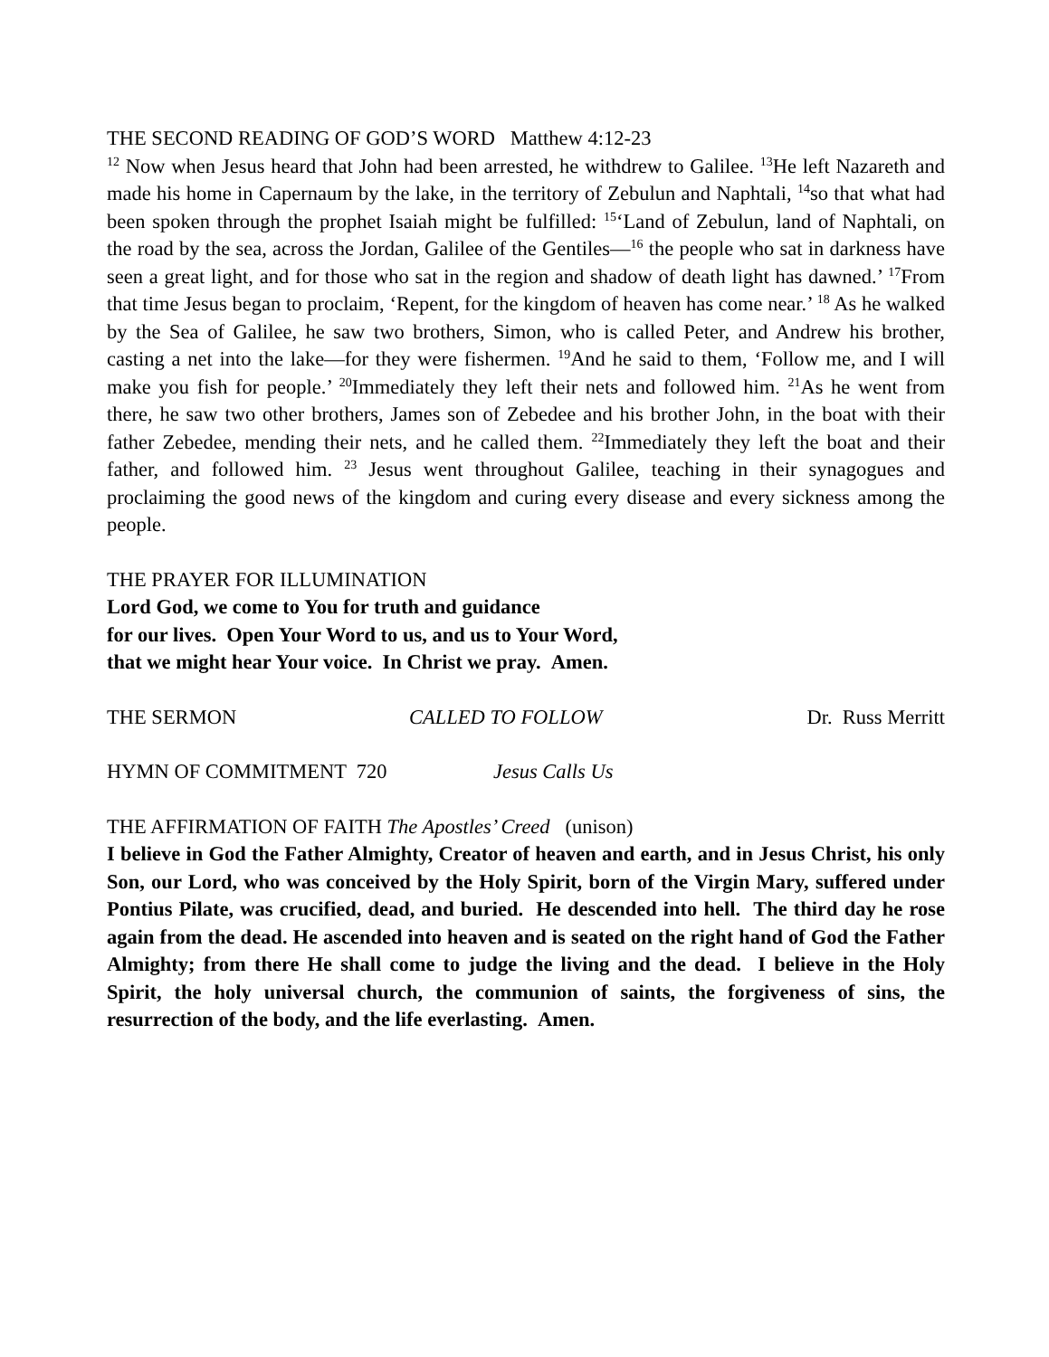THE SECOND READING OF GOD’S WORD Matthew 4:12-23
<sup>12</sup> Now when Jesus heard that John had been arrested, he withdrew to Galilee. <sup>13</sup>He left Nazareth and made his home in Capernaum by the lake, in the territory of Zebulun and Naphtali, <sup>14</sup>so that what had been spoken through the prophet Isaiah might be fulfilled: <sup>15</sup>‘Land of Zebulun, land of Naphtali, on the road by the sea, across the Jordan, Galilee of the Gentiles—<sup>16</sup> the people who sat in darkness have seen a great light, and for those who sat in the region and shadow of death light has dawned.’ <sup>17</sup>From that time Jesus began to proclaim, ‘Repent, for the kingdom of heaven has come near.’ <sup>18</sup> As he walked by the Sea of Galilee, he saw two brothers, Simon, who is called Peter, and Andrew his brother, casting a net into the lake—for they were fishermen. <sup>19</sup>And he said to them, ‘Follow me, and I will make you fish for people.’ <sup>20</sup>Immediately they left their nets and followed him. <sup>21</sup>As he went from there, he saw two other brothers, James son of Zebedee and his brother John, in the boat with their father Zebedee, mending their nets, and he called them. <sup>22</sup>Immediately they left the boat and their father, and followed him. <sup>23</sup> Jesus went throughout Galilee, teaching in their synagogues and proclaiming the good news of the kingdom and curing every disease and every sickness among the people.
THE PRAYER FOR ILLUMINATION
Lord God, we come to You for truth and guidance
for our lives. Open Your Word to us, and us to Your Word,
that we might hear Your voice. In Christ we pray. Amen.
THE SERMON CALLED TO FOLLOW Dr. Russ Merritt
HYMN OF COMMITMENT 720 Jesus Calls Us
THE AFFIRMATION OF FAITH The Apostles’ Creed (unison)
I believe in God the Father Almighty, Creator of heaven and earth, and in Jesus Christ, his only Son, our Lord, who was conceived by the Holy Spirit, born of the Virgin Mary, suffered under Pontius Pilate, was crucified, dead, and buried. He descended into hell. The third day he rose again from the dead. He ascended into heaven and is seated on the right hand of God the Father Almighty; from there He shall come to judge the living and the dead. I believe in the Holy Spirit, the holy universal church, the communion of saints, the forgiveness of sins, the resurrection of the body, and the life everlasting. Amen.